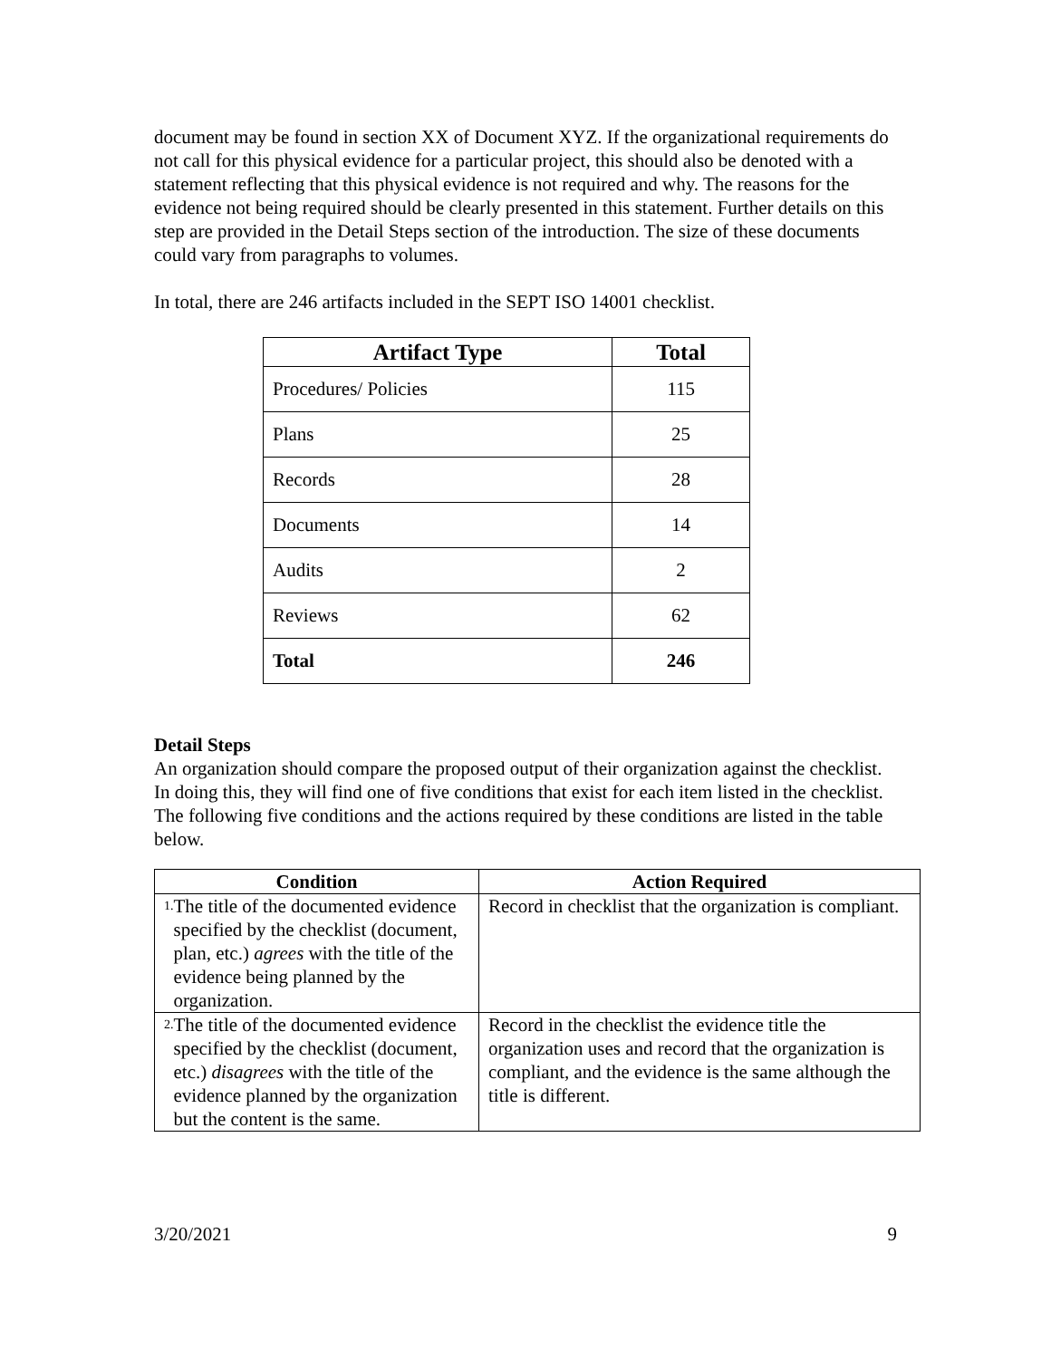document may be found in section XX of Document XYZ. If the organizational requirements do not call for this physical evidence for a particular project, this should also be denoted with a statement reflecting that this physical evidence is not required and why. The reasons for the evidence not being required should be clearly presented in this statement. Further details on this step are provided in the Detail Steps section of the introduction. The size of these documents could vary from paragraphs to volumes.
In total, there are 246 artifacts included in the SEPT ISO 14001 checklist.
| Artifact Type | Total |
| --- | --- |
| Procedures/ Policies | 115 |
| Plans | 25 |
| Records | 28 |
| Documents | 14 |
| Audits | 2 |
| Reviews | 62 |
| Total | 246 |
Detail Steps
An organization should compare the proposed output of their organization against the checklist. In doing this, they will find one of five conditions that exist for each item listed in the checklist. The following five conditions and the actions required by these conditions are listed in the table below.
| Condition | Action Required |
| --- | --- |
| 1. The title of the documented evidence specified by the checklist (document, plan, etc.) agrees with the title of the evidence being planned by the organization. | Record in checklist that the organization is compliant. |
| 2. The title of the documented evidence specified by the checklist (document, etc.) disagrees with the title of the evidence planned by the organization but the content is the same. | Record in the checklist the evidence title the organization uses and record that the organization is compliant, and the evidence is the same although the title is different. |
3/20/2021 9